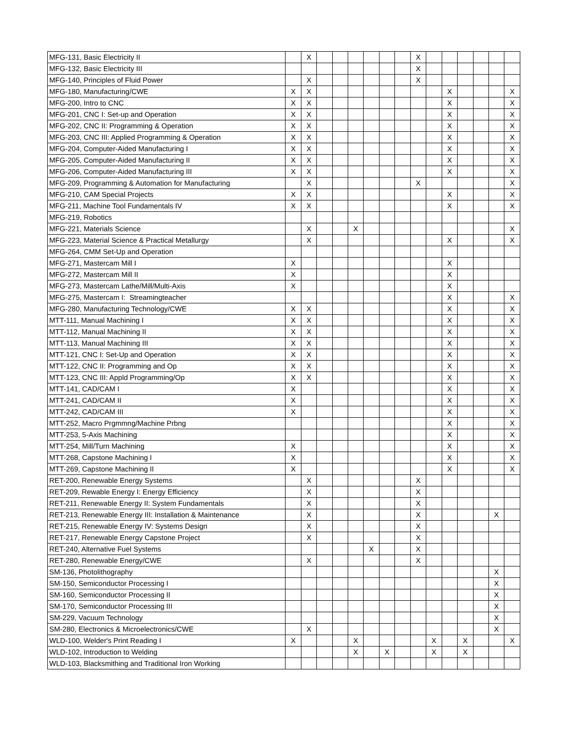| MFG-131, Basic Electricity II | | X | | | | | | | X | | | | | | |
| MFG-132, Basic Electricity III | | | | | | | | | X | | | | | | |
| MFG-140, Principles of Fluid Power | | X | | | | | | | X | | | | | | |
| MFG-180, Manufacturing/CWE | X | X | | | | | | | | | X | | | | X |
| MFG-200, Intro to CNC | X | X | | | | | | | | | X | | | | X |
| MFG-201, CNC I: Set-up and Operation | X | X | | | | | | | | | X | | | | X |
| MFG-202, CNC II: Programming & Operation | X | X | | | | | | | | | X | | | | X |
| MFG-203, CNC III: Applied Programming & Operation | X | X | | | | | | | | | X | | | | X |
| MFG-204, Computer-Aided Manufacturing I | X | X | | | | | | | | | X | | | | X |
| MFG-205, Computer-Aided Manufacturing II | X | X | | | | | | | | | X | | | | X |
| MFG-206, Computer-Aided Manufacturing III | X | X | | | | | | | | | X | | | | X |
| MFG-209, Programming & Automation for Manufacturing | | X | | | | | | | X | | | | | | X |
| MFG-210, CAM Special Projects | X | X | | | | | | | | | X | | | | X |
| MFG-211, Machine Tool Fundamentals IV | X | X | | | | | | | | | X | | | | X |
| MFG-219, Robotics | | | | | | | | | | | | | | | |
| MFG-221, Materials Science | | X | | | X | | | | | | | | | | X |
| MFG-223, Material Science & Practical Metallurgy | | X | | | | | | | | | X | | | | X |
| MFG-264, CMM Set-Up and Operation | | | | | | | | | | | | | | | |
| MFG-271, Mastercam Mill I | X | | | | | | | | | | X | | | | |
| MFG-272, Mastercam Mill II | X | | | | | | | | | | X | | | | |
| MFG-273, Mastercam Lathe/Mill/Multi-Axis | X | | | | | | | | | | X | | | | |
| MFG-275, Mastercam I: Streamingteacher | | | | | | | | | | | X | | | | X |
| MFG-280, Manufacturing Technology/CWE | X | X | | | | | | | | | X | | | | X |
| MTT-111, Manual Machining I | X | X | | | | | | | | | X | | | | X |
| MTT-112, Manual Machining II | X | X | | | | | | | | | X | | | | X |
| MTT-113, Manual Machining III | X | X | | | | | | | | | X | | | | X |
| MTT-121, CNC I: Set-Up and Operation | X | X | | | | | | | | | X | | | | X |
| MTT-122, CNC II: Programming and Op | X | X | | | | | | | | | X | | | | X |
| MTT-123, CNC III: Appld Programming/Op | X | X | | | | | | | | | X | | | | X |
| MTT-141, CAD/CAM I | X | | | | | | | | | | X | | | | X |
| MTT-241, CAD/CAM II | X | | | | | | | | | | X | | | | X |
| MTT-242, CAD/CAM III | X | | | | | | | | | | X | | | | X |
| MTT-252, Macro Prgmmng/Machine Prbng | | | | | | | | | | | X | | | | X |
| MTT-253, 5-Axis Machining | | | | | | | | | | | X | | | | X |
| MTT-254, Mill/Turn Machining | X | | | | | | | | | | X | | | | X |
| MTT-268, Capstone Machining I | X | | | | | | | | | | X | | | | X |
| MTT-269, Capstone Machining II | X | | | | | | | | | | X | | | | X |
| RET-200, Renewable Energy Systems | | X | | | | | | | X | | | | | | |
| RET-209, Rewable Energy I: Energy Efficiency | | X | | | | | | | X | | | | | | |
| RET-211, Renewable Energy II: System Fundamentals | | X | | | | | | | X | | | | | | |
| RET-213, Renewable Energy III: Installation & Maintenance | | X | | | | | | | X | | | | | X | |
| RET-215, Renewable Energy IV: Systems Design | | X | | | | | | | X | | | | | | |
| RET-217, Renewable Energy Capstone Project | | X | | | | | | | X | | | | | | |
| RET-240, Alternative Fuel Systems | | | | | | X | | | X | | | | | | |
| RET-280, Renewable Energy/CWE | | X | | | | | | | X | | | | | | |
| SM-136, Photolithography | | | | | | | | | | | | | | X | |
| SM-150, Semiconductor Processing I | | | | | | | | | | | | | | X | |
| SM-160, Semiconductor Processing II | | | | | | | | | | | | | | X | |
| SM-170, Semiconductor Processing III | | | | | | | | | | | | | | X | |
| SM-229, Vacuum Technology | | | | | | | | | | | | | | X | |
| SM-280, Electronics & Microelectronics/CWE | | X | | | | | | | | | | | | X | |
| WLD-100, Welder's Print Reading I | X | | | | X | | | | | X | | X | | | X |
| WLD-102, Introduction to Welding | | | | | X | | X | | | X | | X | | | |
| WLD-103, Blacksmithing and Traditional Iron Working | | | | | | | | | | | | | | | |